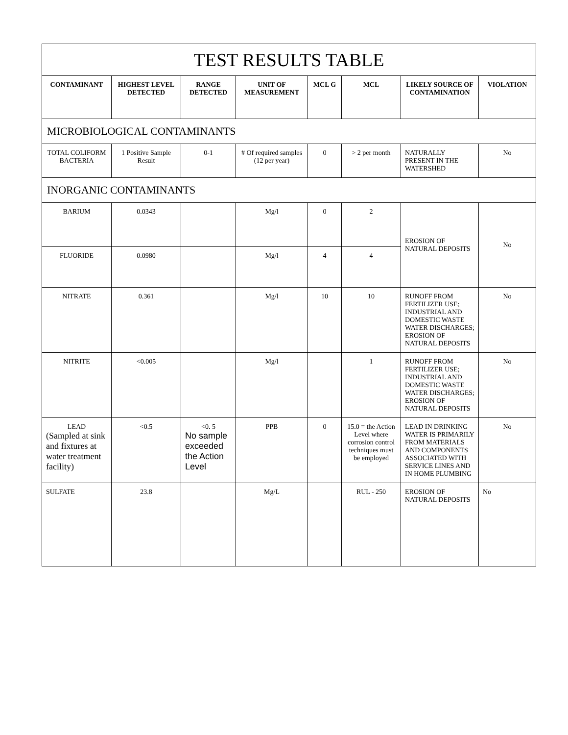| TEST RESULTS TABLE | | | | | | | |
| CONTAMINANT | HIGHEST LEVEL DETECTED | RANGE DETECTED | UNIT OF MEASUREMENT | MCL G | MCL | LIKELY SOURCE OF CONTAMINATION | VIOLATION |
| MICROBIOLOGICAL CONTAMINANTS | | | | | | | |
| TOTAL COLIFORM BACTERIA | 1 Positive Sample Result | 0-1 | # Of required samples (12 per year) | 0 | > 2 per month | NATURALLY PRESENT IN THE WATERSHED | No |
| INORGANIC CONTAMINANTS | | | | | | | |
| BARIUM | 0.0343 | | Mg/l | 0 | 2 | EROSION OF NATURAL DEPOSITS | No |
| FLUORIDE | 0.0980 | | Mg/l | 4 | 4 | | |
| NITRATE | 0.361 | | Mg/l | 10 | 10 | RUNOFF FROM FERTILIZER USE; INDUSTRIAL AND DOMESTIC WASTE WATER DISCHARGES; EROSION OF NATURAL DEPOSITS | No |
| NITRITE | <0.005 | | Mg/l | | 1 | RUNOFF FROM FERTILIZER USE; INDUSTRIAL AND DOMESTIC WASTE WATER DISCHARGES; EROSION OF NATURAL DEPOSITS | No |
| LEAD (Sampled at sink and fixtures at water treatment facility) | <0.5 | <0. 5 No sample exceeded the Action Level | PPB | 0 | 15.0 = the Action Level where corrosion control techniques must be employed | LEAD IN DRINKING WATER IS PRIMARILY FROM MATERIALS AND COMPONENTS ASSOCIATED WITH SERVICE LINES AND IN HOME PLUMBING | No |
| SULFATE | 23.8 | | Mg/L | | RUL - 250 | EROSION OF NATURAL DEPOSITS | No |